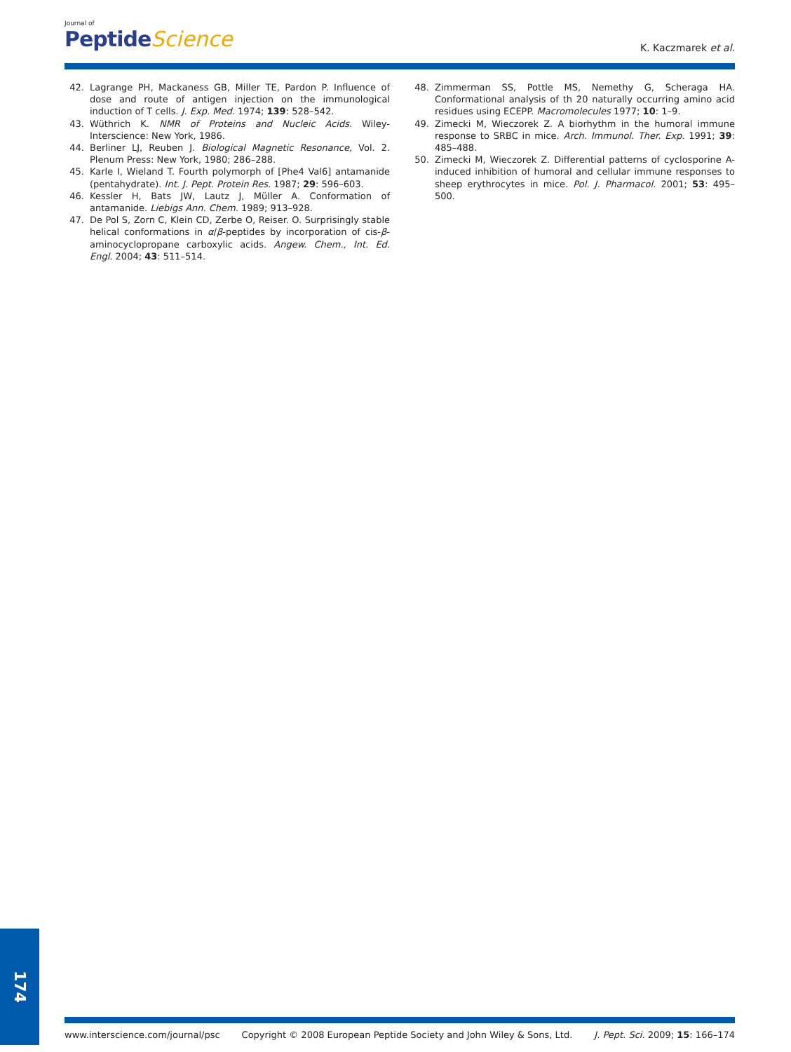Journal of
Peptide Science
K. Kaczmarek et al.
42. Lagrange PH, Mackaness GB, Miller TE, Pardon P. Influence of dose and route of antigen injection on the immunological induction of T cells. J. Exp. Med. 1974; 139: 528–542.
43. Wüthrich K. NMR of Proteins and Nucleic Acids. Wiley-Interscience: New York, 1986.
44. Berliner LJ, Reuben J. Biological Magnetic Resonance, Vol. 2. Plenum Press: New York, 1980; 286–288.
45. Karle I, Wieland T. Fourth polymorph of [Phe4 Val6] antamanide (pentahydrate). Int. J. Pept. Protein Res. 1987; 29: 596–603.
46. Kessler H, Bats JW, Lautz J, Müller A. Conformation of antamanide. Liebigs Ann. Chem. 1989; 913–928.
47. De Pol S, Zorn C, Klein CD, Zerbe O, Reiser. O. Surprisingly stable helical conformations in α/β-peptides by incorporation of cis-β-aminocyclopropane carboxylic acids. Angew. Chem., Int. Ed. Engl. 2004; 43: 511–514.
48. Zimmerman SS, Pottle MS, Nemethy G, Scheraga HA. Conformational analysis of th 20 naturally occurring amino acid residues using ECEPP. Macromolecules 1977; 10: 1–9.
49. Zimecki M, Wieczorek Z. A biorhythm in the humoral immune response to SRBC in mice. Arch. Immunol. Ther. Exp. 1991; 39: 485–488.
50. Zimecki M, Wieczorek Z. Differential patterns of cyclosporine A-induced inhibition of humoral and cellular immune responses to sheep erythrocytes in mice. Pol. J. Pharmacol. 2001; 53: 495–500.
174
www.interscience.com/journal/psc Copyright © 2008 European Peptide Society and John Wiley & Sons, Ltd. J. Pept. Sci. 2009; 15: 166–174